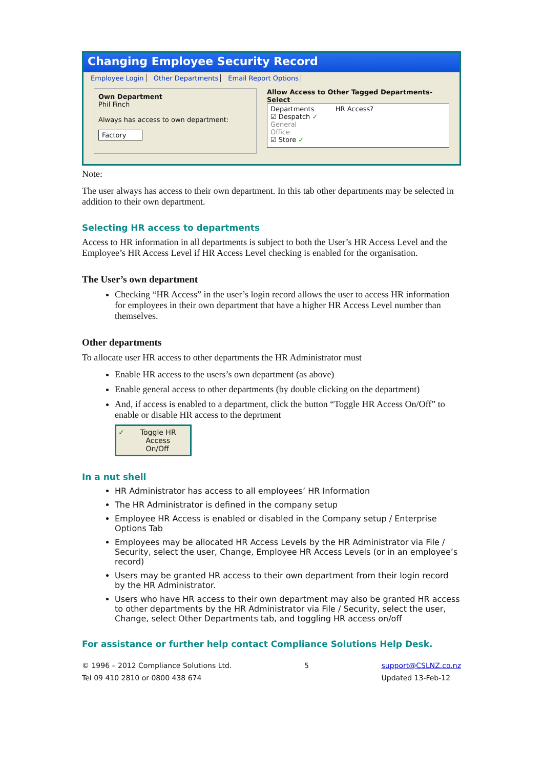Changing Employee Security Record
Employee Login Other Departments Email Report Options
Own Department
Phil Finch
Always has access to own department:
Factory
Allow Access to Other Tagged Departments- Select
Departments HR Access?
☑ Despatch ✓
General
Office
☑ Store ✓
Note:
The user always has access to their own department. In this tab other departments may be selected in addition to their own department.
Selecting HR access to departments
Access to HR information in all departments is subject to both the User’s HR Access Level and the Employee’s HR Access Level if HR Access Level checking is enabled for the organisation.
The User’s own department
Checking “HR Access” in the user’s login record allows the user to access HR information for employees in their own department that have a higher HR Access Level number than themselves.
Other departments
To allocate user HR access to other departments the HR Administrator must
Enable HR access to the users’s own department (as above)
Enable general access to other departments (by double clicking on the department)
And, if access is enabled to a department, click the button “Toggle HR Access On/Off” to enable or disable HR access to the deprtment
✓ Toggle HR
Access
On/Off
In a nut shell
HR Administrator has access to all employees’ HR Information
The HR Administrator is defined in the company setup
Employee HR Access is enabled or disabled in the Company setup / Enterprise Options Tab
Employees may be allocated HR Access Levels by the HR Administrator via File / Security, select the user, Change, Employee HR Access Levels (or in an employee’s record)
Users may be granted HR access to their own department from their login record by the HR Administrator.
Users who have HR access to their own department may also be granted HR access to other departments by the HR Administrator via File / Security, select the user, Change, select Other Departments tab, and toggling HR access on/off
For assistance or further help contact Compliance Solutions Help Desk.
© 1996 – 2012 Compliance Solutions Ltd.
Tel 09 410 2810 or 0800 438 674
5 support@CSLNZ.co.nz
Updated 13-Feb-12